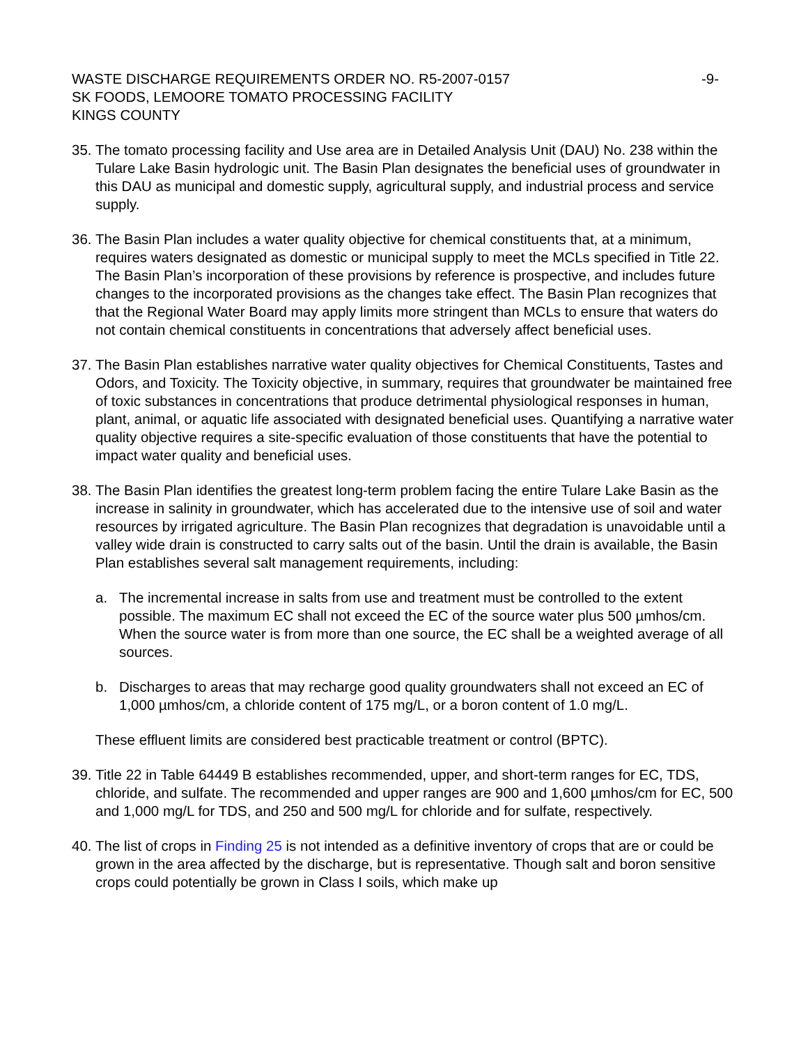WASTE DISCHARGE REQUIREMENTS ORDER NO. R5-2007-0157
-9-
SK FOODS, LEMOORE TOMATO PROCESSING FACILITY
KINGS COUNTY
35.
The tomato processing facility and Use area are in Detailed Analysis Unit (DAU) No. 238 within the Tulare Lake Basin hydrologic unit. The Basin Plan designates the beneficial uses of groundwater in this DAU as municipal and domestic supply, agricultural supply, and industrial process and service supply.
36.
The Basin Plan includes a water quality objective for chemical constituents that, at a minimum, requires waters designated as domestic or municipal supply to meet the MCLs specified in Title 22. The Basin Plan’s incorporation of these provisions by reference is prospective, and includes future changes to the incorporated provisions as the changes take effect. The Basin Plan recognizes that that the Regional Water Board may apply limits more stringent than MCLs to ensure that waters do not contain chemical constituents in concentrations that adversely affect beneficial uses.
37.
The Basin Plan establishes narrative water quality objectives for Chemical Constituents, Tastes and Odors, and Toxicity. The Toxicity objective, in summary, requires that groundwater be maintained free of toxic substances in concentrations that produce detrimental physiological responses in human, plant, animal, or aquatic life associated with designated beneficial uses. Quantifying a narrative water quality objective requires a site-specific evaluation of those constituents that have the potential to impact water quality and beneficial uses.
38.
The Basin Plan identifies the greatest long-term problem facing the entire Tulare Lake Basin as the increase in salinity in groundwater, which has accelerated due to the intensive use of soil and water resources by irrigated agriculture. The Basin Plan recognizes that degradation is unavoidable until a valley wide drain is constructed to carry salts out of the basin. Until the drain is available, the Basin Plan establishes several salt management requirements, including:
a. The incremental increase in salts from use and treatment must be controlled to the extent possible. The maximum EC shall not exceed the EC of the source water plus 500 µmhos/cm. When the source water is from more than one source, the EC shall be a weighted average of all sources.
b. Discharges to areas that may recharge good quality groundwaters shall not exceed an EC of 1,000 µmhos/cm, a chloride content of 175 mg/L, or a boron content of 1.0 mg/L.
These effluent limits are considered best practicable treatment or control (BPTC).
39.
Title 22 in Table 64449 B establishes recommended, upper, and short-term ranges for EC, TDS, chloride, and sulfate. The recommended and upper ranges are 900 and 1,600 µmhos/cm for EC, 500 and 1,000 mg/L for TDS, and 250 and 500 mg/L for chloride and for sulfate, respectively.
40.
The list of crops in Finding 25 is not intended as a definitive inventory of crops that are or could be grown in the area affected by the discharge, but is representative. Though salt and boron sensitive crops could potentially be grown in Class I soils, which make up